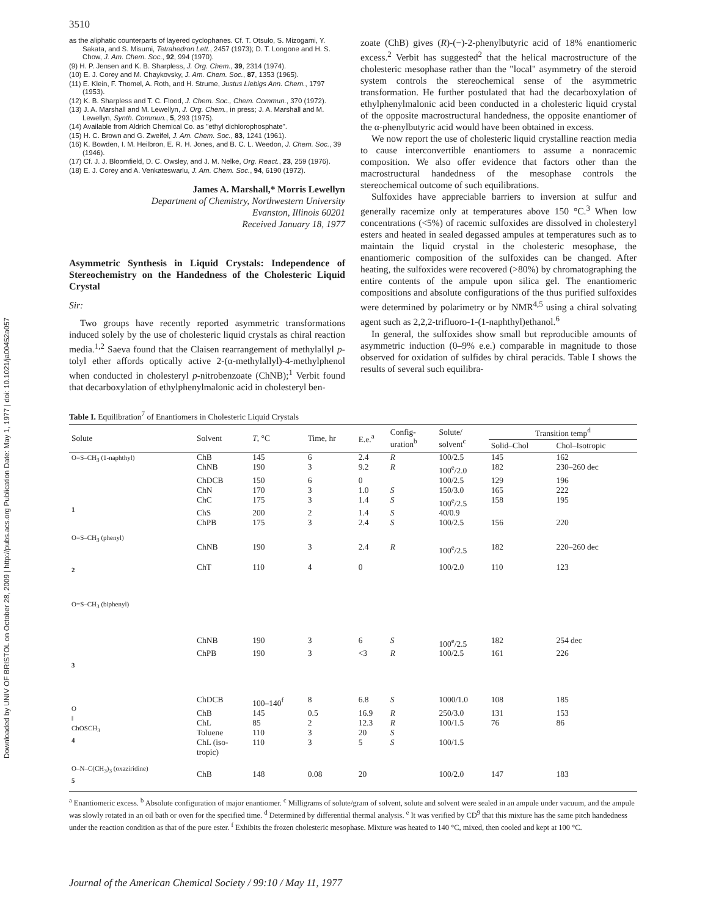Downloaded by UNIV OF BRISTOL on October 28, 2009 | http://pubs.acs.org Publication Date: May 1, 1977 | doi: 10.1021/ja00452a057
3510
as the aliphatic counterparts of layered cyclophanes. Cf. T. Otsulo, S. Mizogami, Y. Sakata, and S. Misumi, Tetrahedron Lett., 2457 (1973); D. T. Longone and H. S. Chow, J. Am. Chem. Soc., 92, 994 (1970).
(9) H. P. Jensen and K. B. Sharpless, J. Org. Chem., 39, 2314 (1974).
(10) E. J. Corey and M. Chaykovsky, J. Am. Chem. Soc., 87, 1353 (1965).
(11) E. Klein, F. Thomel, A. Roth, and H. Strume, Justus Liebigs Ann. Chem., 1797 (1953).
(12) K. B. Sharpless and T. C. Flood, J. Chem. Soc., Chem. Commun., 370 (1972).
(13) J. A. Marshall and M. Lewellyn, J. Org. Chem., in press; J. A. Marshall and M. Lewellyn, Synth. Commun., 5, 293 (1975).
(14) Available from Aldrich Chemical Co. as "ethyl dichlorophosphate".
(15) H. C. Brown and G. Zweifel, J. Am. Chem. Soc., 83, 1241 (1961).
(16) K. Bowden, I. M. Heilbron, E. R. H. Jones, and B. C. L. Weedon, J. Chem. Soc., 39 (1946).
(17) Cf. J. J. Bloomfield, D. C. Owsley, and J. M. Nelke, Org. React., 23, 259 (1976).
(18) E. J. Corey and A. Venkateswarlu, J. Am. Chem. Soc., 94, 6190 (1972).
James A. Marshall,* Morris Lewellyn
Department of Chemistry, Northwestern University
Evanston, Illinois 60201
Received January 18, 1977
Asymmetric Synthesis in Liquid Crystals: Independence of Stereochemistry on the Handedness of the Cholesteric Liquid Crystal
Sir:
Two groups have recently reported asymmetric transformations induced solely by the use of cholesteric liquid crystals as chiral reaction media.<sup>1,2</sup> Saeva found that the Claisen rearrangement of methylallyl p-tolyl ether affords optically active 2-(α-methylallyl)-4-methylphenol when conducted in cholesteryl p-nitrobenzoate (ChNB);<sup>1</sup> Verbit found that decarboxylation of ethylphenylmalonic acid in cholesteryl ben-
zoate (ChB) gives (R)-(−)-2-phenylbutyric acid of 18% enantiomeric excess.<sup>2</sup> Verbit has suggested<sup>2</sup> that the helical macrostructure of the cholesteric mesophase rather than the "local" asymmetry of the steroid system controls the stereochemical sense of the asymmetric transformation. He further postulated that had the decarboxylation of ethylphenylmalonic acid been conducted in a cholesteric liquid crystal of the opposite macrostructural handedness, the opposite enantiomer of the α-phenylbutyric acid would have been obtained in excess.
We now report the use of cholesteric liquid crystalline reaction media to cause interconvertible enantiomers to assume a nonracemic composition. We also offer evidence that factors other than the macrostructural handedness of the mesophase controls the stereochemical outcome of such equilibrations.
Sulfoxides have appreciable barriers to inversion at sulfur and generally racemize only at temperatures above 150 °C.<sup>3</sup> When low concentrations (<5%) of racemic sulfoxides are dissolved in cholesteryl esters and heated in sealed degassed ampules at temperatures such as to maintain the liquid crystal in the cholesteric mesophase, the enantiomeric composition of the sulfoxides can be changed. After heating, the sulfoxides were recovered (>80%) by chromatographing the entire contents of the ampule upon silica gel. The enantiomeric compositions and absolute configurations of the thus purified sulfoxides were determined by polarimetry or by NMR<sup>4,5</sup> using a chiral solvating agent such as 2,2,2-trifluoro-1-(1-naphthyl)ethanol.<sup>6</sup>
In general, the sulfoxides show small but reproducible amounts of asymmetric induction (0–9% e.e.) comparable in magnitude to those observed for oxidation of sulfides by chiral peracids. Table I shows the results of several such equilibra-
Table I. Equilibration <sup>7</sup> of Enantiomers in Cholesteric Liquid Crystals
| Solute | Solvent | T , °C | Time, hr | E.e.<sup>a</sup> | Config- uration<sup>b</sup> | Solute/ solvent<sup>c</sup> | Transition temp<sup>d</sup> | |
| --- | --- | --- | --- | --- | --- | --- | --- | --- |
| | | | | | | | Solid–Chol | Chol–Isotropic |
| O=S–CH<sub>3</sub> (1-naphthyl) 1 | ChB | 145 | 6 | 2.4 | R | 100/2.5 | 145 | 162 |
| | ChNB | 190 | 3 | 9.2 | R | 100<sup>e</sup>/2.0 | 182 | 230–260 dec |
| | ChDCB | 150 | 6 | 0 | | 100/2.5 | 129 | 196 |
| | ChN | 170 | 3 | 1.0 | S | 150/3.0 | 165 | 222 |
| | ChC | 175 | 3 | 1.4 | S | 100<sup>e</sup>/2.5 | 158 | 195 |
| | ChS | 200 | 2 | 1.4 | S | 40/0.9 | | |
| | ChPB | 175 | 3 | 2.4 | S | 100/2.5 | 156 | 220 |
| O=S–CH<sub>3</sub> (phenyl) 2 | ChNB | 190 | 3 | 2.4 | R | 100<sup>e</sup>/2.5 | 182 | 220–260 dec |
| | ChT | 110 | 4 | 0 | | 100/2.0 | 110 | 123 |
| O=S–CH<sub>3</sub> (biphenyl) 3 | ChNB | 190 | 3 | 6 | S | 100<sup>e</sup>/2.5 | 182 | 254 dec |
| | ChPB | 190 | 3 | <3 | R | 100/2.5 | 161 | 226 |
| O ‖ ChOSCH<sub>3</sub> 4 | ChDCB | 100–140<sup>f</sup> | 8 | 6.8 | S | 1000/1.0 | 108 | 185 |
| | ChB | 145 | 0.5 | 16.9 | R | 250/3.0 | 131 | 153 |
| | ChL | 85 | 2 | 12.3 | R | 100/1.5 | 76 | 86 |
| | Toluene | 110 | 3 | 20 | S | | | |
| | ChL (iso- tropic) | 110 | 3 | 5 | S | 100/1.5 | | |
| O–N–C(CH<sub>3</sub>)<sub>3</sub> (oxaziridine) 5 | ChB | 148 | 0.08 | 20 | | 100/2.0 | 147 | 183 |
<sup>a</sup> Enantiomeric excess. <sup>b</sup> Absolute configuration of major enantiomer. <sup>c</sup> Milligrams of solute/gram of solvent, solute and solvent were sealed in an ampule under vacuum, and the ampule was slowly rotated in an oil bath or oven for the specified time. <sup>d</sup> Determined by differential thermal analysis. <sup>e</sup> It was verified by CD<sup>9</sup> that this mixture has the same pitch handedness under the reaction condition as that of the pure ester. <sup>f</sup> Exhibits the frozen cholesteric mesophase. Mixture was heated to 140 °C, mixed, then cooled and kept at 100 °C.
Journal of the American Chemical Society / 99:10 / May 11, 1977